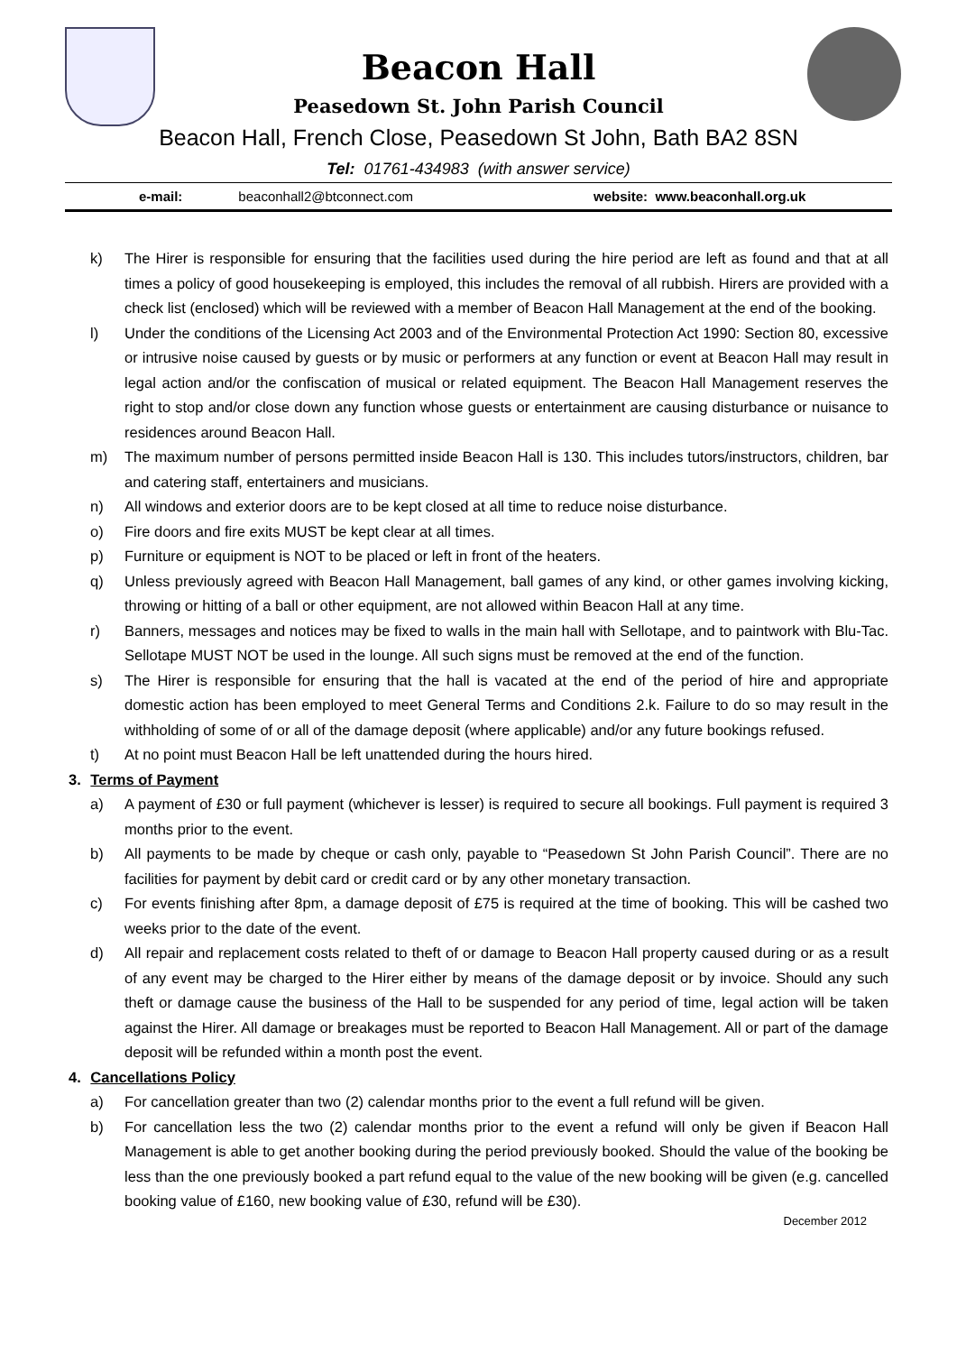Beacon Hall
Peasedown St. John Parish Council
Beacon Hall, French Close, Peasedown St John, Bath BA2 8SN
Tel: 01761-434983 (with answer service)
e-mail: beaconhall2@btconnect.com website: www.beaconhall.org.uk
k) The Hirer is responsible for ensuring that the facilities used during the hire period are left as found and that at all times a policy of good housekeeping is employed, this includes the removal of all rubbish. Hirers are provided with a check list (enclosed) which will be reviewed with a member of Beacon Hall Management at the end of the booking.
l) Under the conditions of the Licensing Act 2003 and of the Environmental Protection Act 1990: Section 80, excessive or intrusive noise caused by guests or by music or performers at any function or event at Beacon Hall may result in legal action and/or the confiscation of musical or related equipment. The Beacon Hall Management reserves the right to stop and/or close down any function whose guests or entertainment are causing disturbance or nuisance to residences around Beacon Hall.
m) The maximum number of persons permitted inside Beacon Hall is 130. This includes tutors/instructors, children, bar and catering staff, entertainers and musicians.
n) All windows and exterior doors are to be kept closed at all time to reduce noise disturbance.
o) Fire doors and fire exits MUST be kept clear at all times.
p) Furniture or equipment is NOT to be placed or left in front of the heaters.
q) Unless previously agreed with Beacon Hall Management, ball games of any kind, or other games involving kicking, throwing or hitting of a ball or other equipment, are not allowed within Beacon Hall at any time.
r) Banners, messages and notices may be fixed to walls in the main hall with Sellotape, and to paintwork with Blu-Tac. Sellotape MUST NOT be used in the lounge. All such signs must be removed at the end of the function.
s) The Hirer is responsible for ensuring that the hall is vacated at the end of the period of hire and appropriate domestic action has been employed to meet General Terms and Conditions 2.k. Failure to do so may result in the withholding of some of or all of the damage deposit (where applicable) and/or any future bookings refused.
t) At no point must Beacon Hall be left unattended during the hours hired.
3. Terms of Payment
a) A payment of £30 or full payment (whichever is lesser) is required to secure all bookings. Full payment is required 3 months prior to the event.
b) All payments to be made by cheque or cash only, payable to “Peasedown St John Parish Council”. There are no facilities for payment by debit card or credit card or by any other monetary transaction.
c) For events finishing after 8pm, a damage deposit of £75 is required at the time of booking. This will be cashed two weeks prior to the date of the event.
d) All repair and replacement costs related to theft of or damage to Beacon Hall property caused during or as a result of any event may be charged to the Hirer either by means of the damage deposit or by invoice. Should any such theft or damage cause the business of the Hall to be suspended for any period of time, legal action will be taken against the Hirer. All damage or breakages must be reported to Beacon Hall Management. All or part of the damage deposit will be refunded within a month post the event.
4. Cancellations Policy
a) For cancellation greater than two (2) calendar months prior to the event a full refund will be given.
b) For cancellation less the two (2) calendar months prior to the event a refund will only be given if Beacon Hall Management is able to get another booking during the period previously booked. Should the value of the booking be less than the one previously booked a part refund equal to the value of the new booking will be given (e.g. cancelled booking value of £160, new booking value of £30, refund will be £30).
December 2012